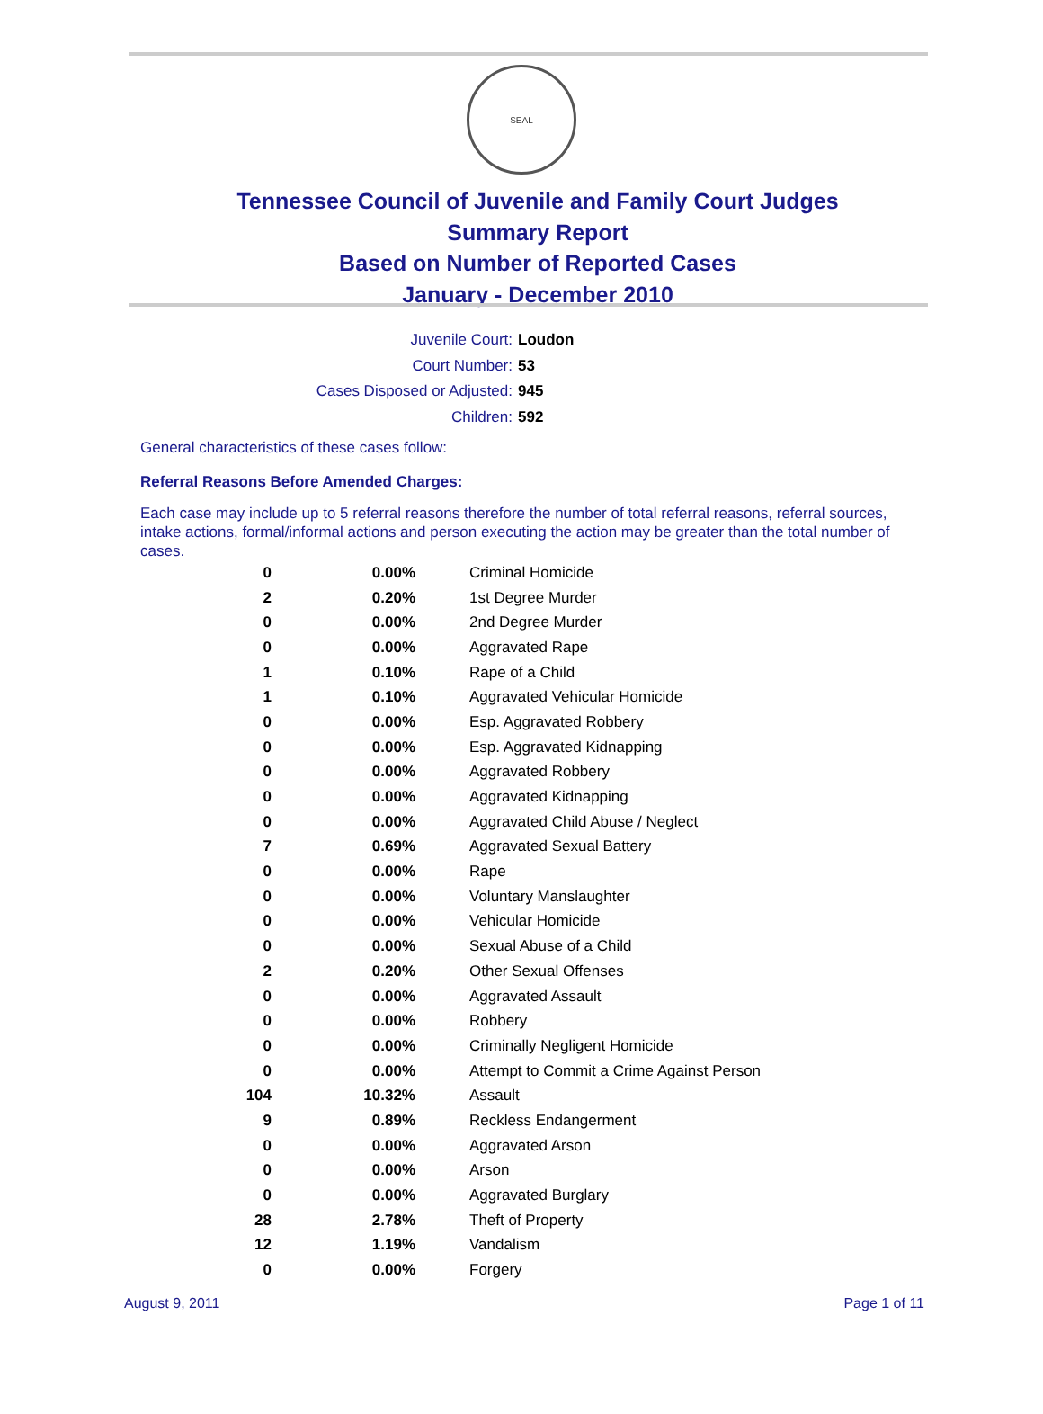SEAL
Tennessee Council of Juvenile and Family Court Judges
Summary Report
Based on Number of Reported Cases
January - December 2010
Juvenile Court: Loudon
Court Number: 53
Cases Disposed or Adjusted: 945
Children: 592
General characteristics of these cases follow:
Referral Reasons Before Amended Charges:
Each case may include up to 5 referral reasons therefore the number of total referral reasons, referral sources, intake actions, formal/informal actions and person executing the action may be greater than the total number of cases.
| 0 | 0.00% | Criminal Homicide |
| 2 | 0.20% | 1st Degree Murder |
| 0 | 0.00% | 2nd Degree Murder |
| 0 | 0.00% | Aggravated Rape |
| 1 | 0.10% | Rape of a Child |
| 1 | 0.10% | Aggravated Vehicular Homicide |
| 0 | 0.00% | Esp. Aggravated Robbery |
| 0 | 0.00% | Esp. Aggravated Kidnapping |
| 0 | 0.00% | Aggravated Robbery |
| 0 | 0.00% | Aggravated Kidnapping |
| 0 | 0.00% | Aggravated Child Abuse / Neglect |
| 7 | 0.69% | Aggravated Sexual Battery |
| 0 | 0.00% | Rape |
| 0 | 0.00% | Voluntary Manslaughter |
| 0 | 0.00% | Vehicular Homicide |
| 0 | 0.00% | Sexual Abuse of a Child |
| 2 | 0.20% | Other Sexual Offenses |
| 0 | 0.00% | Aggravated Assault |
| 0 | 0.00% | Robbery |
| 0 | 0.00% | Criminally Negligent Homicide |
| 0 | 0.00% | Attempt to Commit a Crime Against Person |
| 104 | 10.32% | Assault |
| 9 | 0.89% | Reckless Endangerment |
| 0 | 0.00% | Aggravated Arson |
| 0 | 0.00% | Arson |
| 0 | 0.00% | Aggravated Burglary |
| 28 | 2.78% | Theft of Property |
| 12 | 1.19% | Vandalism |
| 0 | 0.00% | Forgery |
August 9, 2011 Page 1 of 11